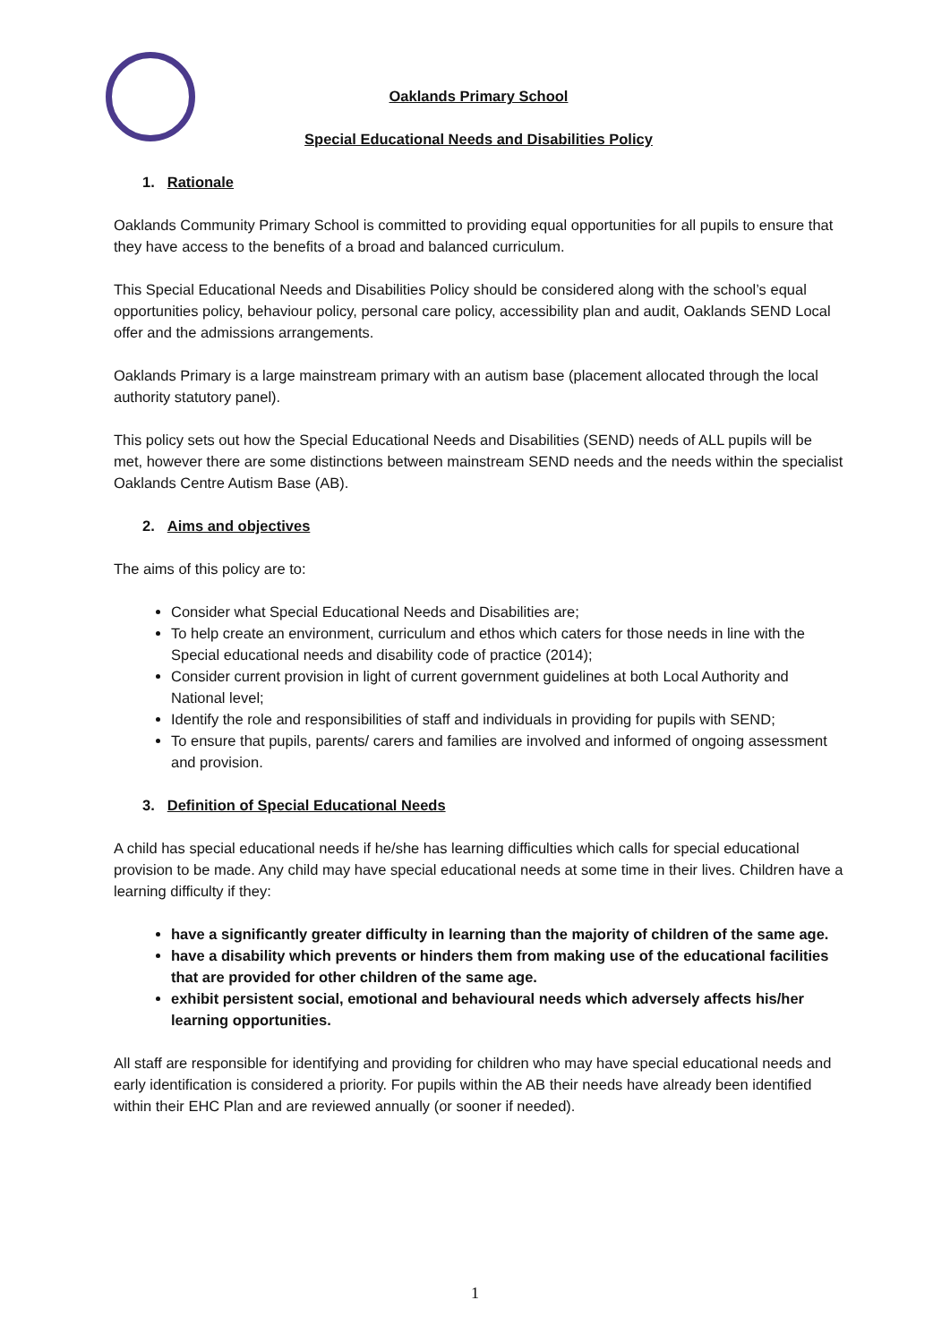Oaklands Primary School
Special Educational Needs and Disabilities Policy
1. Rationale
Oaklands Community Primary School is committed to providing equal opportunities for all pupils to ensure that they have access to the benefits of a broad and balanced curriculum.
This Special Educational Needs and Disabilities Policy should be considered along with the school’s equal opportunities policy, behaviour policy, personal care policy, accessibility plan and audit, Oaklands SEND Local offer and the admissions arrangements.
Oaklands Primary is a large mainstream primary with an autism base (placement allocated through the local authority statutory panel).
This policy sets out how the Special Educational Needs and Disabilities (SEND) needs of ALL pupils will be met, however there are some distinctions between mainstream SEND needs and the needs within the specialist Oaklands Centre Autism Base (AB).
2. Aims and objectives
The aims of this policy are to:
Consider what Special Educational Needs and Disabilities are;
To help create an environment, curriculum and ethos which caters for those needs in line with the Special educational needs and disability code of practice (2014);
Consider current provision in light of current government guidelines at both Local Authority and National level;
Identify the role and responsibilities of staff and individuals in providing for pupils with SEND;
To ensure that pupils, parents/ carers and families are involved and informed of ongoing assessment and provision.
3. Definition of Special Educational Needs
A child has special educational needs if he/she has learning difficulties which calls for special educational provision to be made. Any child may have special educational needs at some time in their lives. Children have a learning difficulty if they:
have a significantly greater difficulty in learning than the majority of children of the same age.
have a disability which prevents or hinders them from making use of the educational facilities that are provided for other children of the same age.
exhibit persistent social, emotional and behavioural needs which adversely affects his/her learning opportunities.
All staff are responsible for identifying and providing for children who may have special educational needs and early identification is considered a priority. For pupils within the AB their needs have already been identified within their EHC Plan and are reviewed annually (or sooner if needed).
1